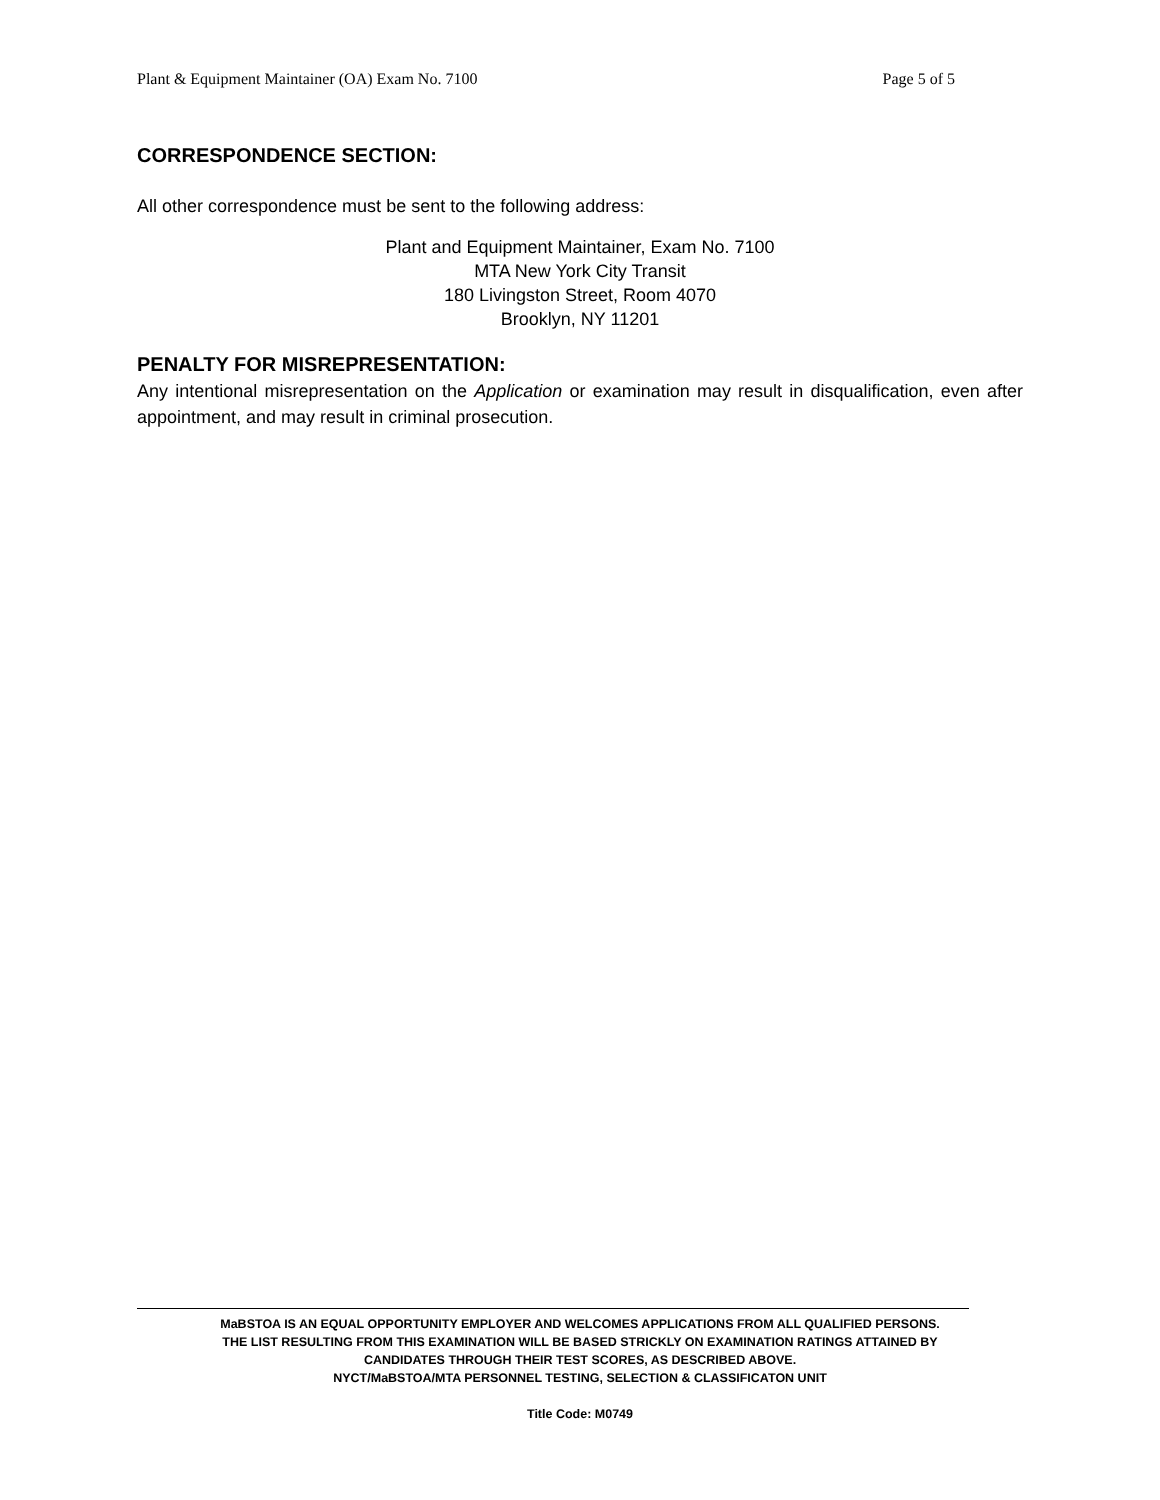Plant & Equipment Maintainer (OA) Exam No. 7100 Page 5 of 5
CORRESPONDENCE SECTION:
All other correspondence must be sent to the following address:
Plant and Equipment Maintainer, Exam No. 7100
MTA New York City Transit
180 Livingston Street, Room 4070
Brooklyn, NY 11201
PENALTY FOR MISREPRESENTATION:
Any intentional misrepresentation on the Application or examination may result in disqualification, even after appointment, and may result in criminal prosecution.
MaBSTOA IS AN EQUAL OPPORTUNITY EMPLOYER AND WELCOMES APPLICATIONS FROM ALL QUALIFIED PERSONS.
THE LIST RESULTING FROM THIS EXAMINATION WILL BE BASED STRICKLY ON EXAMINATION RATINGS ATTAINED BY
CANDIDATES THROUGH THEIR TEST SCORES, AS DESCRIBED ABOVE.
NYCT/MaBSTOA/MTA PERSONNEL TESTING, SELECTION & CLASSIFICATON UNIT
Title Code: M0749